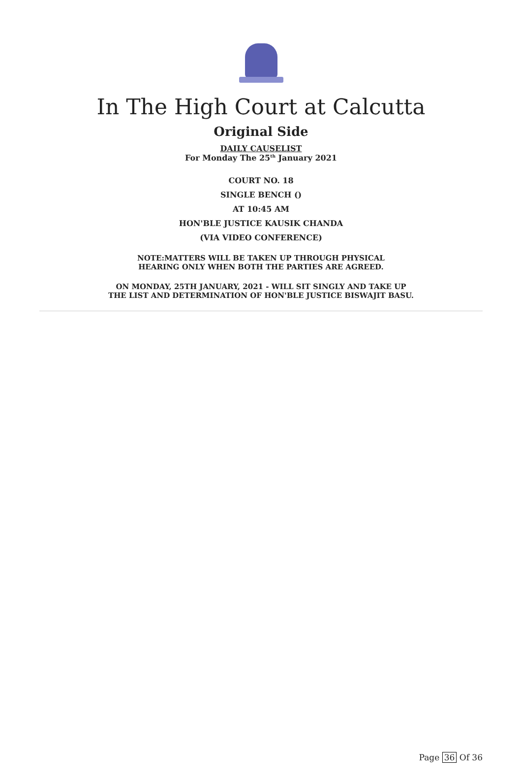In The High Court at Calcutta
Original Side
DAILY CAUSELIST
For Monday The 25<sup>th</sup> January 2021
COURT NO. 18
SINGLE BENCH ()
AT 10:45 AM
HON'BLE JUSTICE KAUSIK CHANDA
(VIA VIDEO CONFERENCE)
NOTE:MATTERS WILL BE TAKEN UP THROUGH PHYSICAL
HEARING ONLY WHEN BOTH THE PARTIES ARE AGREED.
ON MONDAY, 25TH JANUARY, 2021 - WILL SIT SINGLY AND TAKE UP
THE LIST AND DETERMINATION OF HON'BLE JUSTICE BISWAJIT BASU.
Page 36 Of 36